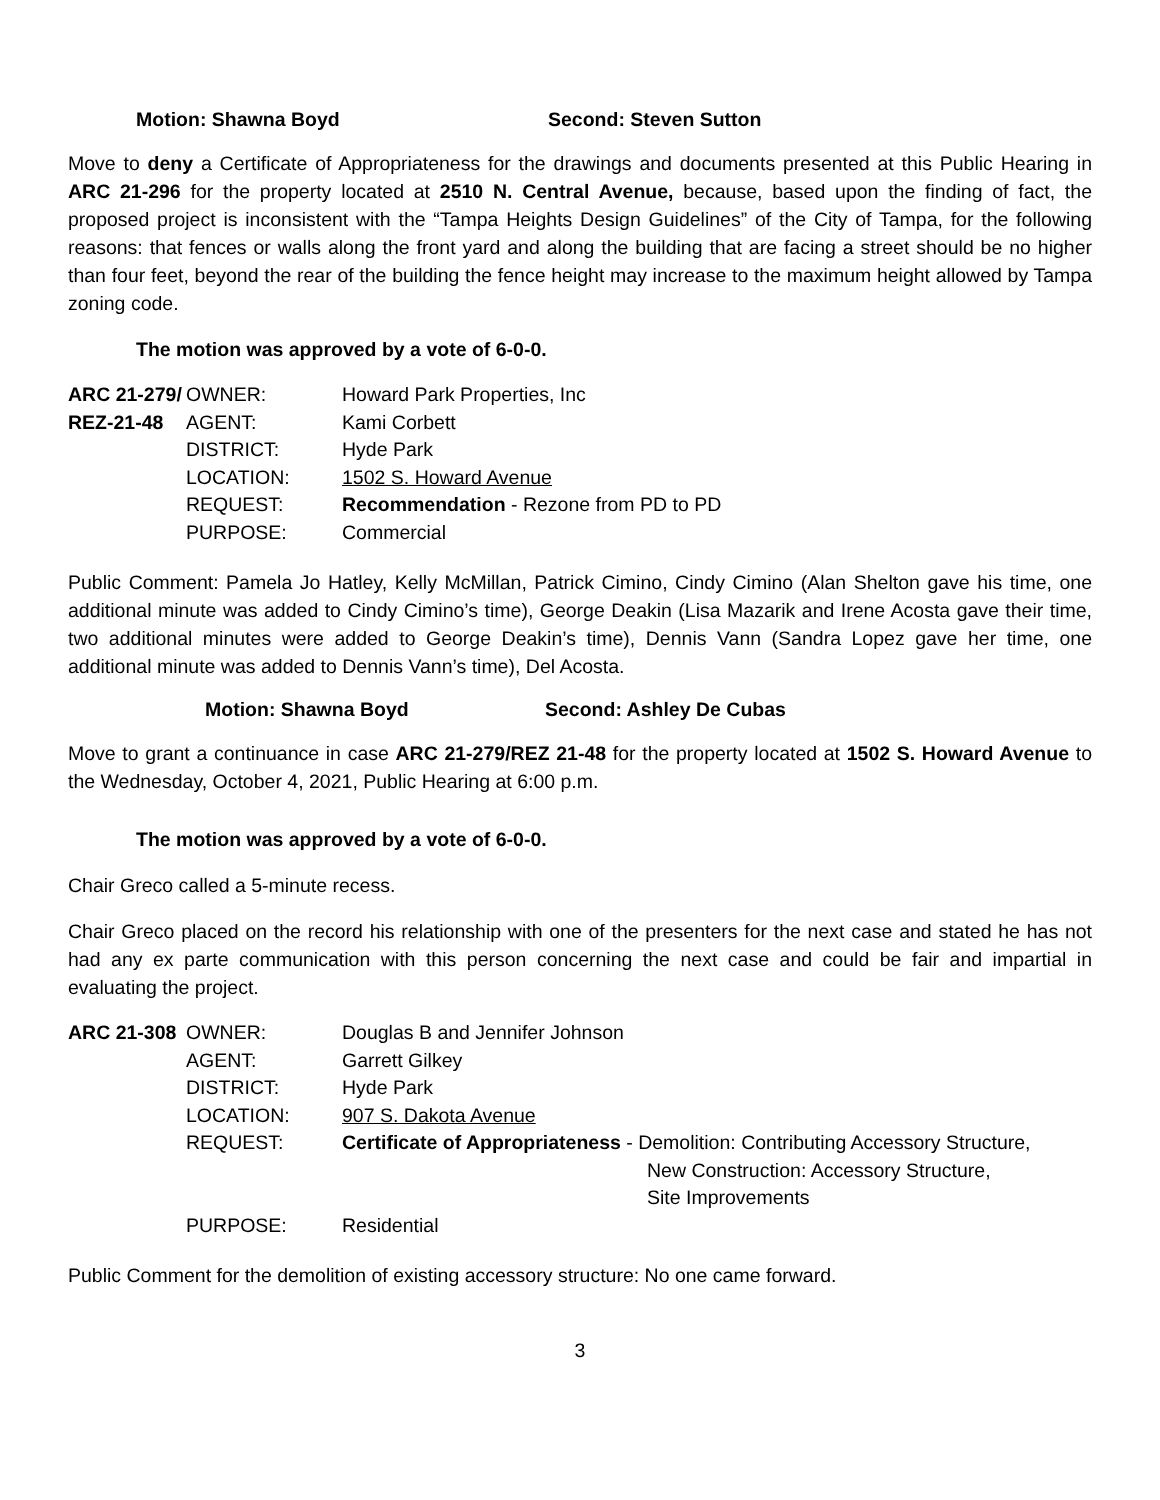Motion: Shawna Boyd Second: Steven Sutton
Move to deny a Certificate of Appropriateness for the drawings and documents presented at this Public Hearing in ARC 21-296 for the property located at 2510 N. Central Avenue, because, based upon the finding of fact, the proposed project is inconsistent with the “Tampa Heights Design Guidelines” of the City of Tampa, for the following reasons: that fences or walls along the front yard and along the building that are facing a street should be no higher than four feet, beyond the rear of the building the fence height may increase to the maximum height allowed by Tampa zoning code.
The motion was approved by a vote of 6-0-0.
| ARC 21-279/ | OWNER: | Howard Park Properties, Inc |
| REZ-21-48 | AGENT: | Kami Corbett |
| | DISTRICT: | Hyde Park |
| | LOCATION: | 1502 S. Howard Avenue |
| | REQUEST: | Recommendation - Rezone from PD to PD |
| | PURPOSE: | Commercial |
Public Comment: Pamela Jo Hatley, Kelly McMillan, Patrick Cimino, Cindy Cimino (Alan Shelton gave his time, one additional minute was added to Cindy Cimino’s time), George Deakin (Lisa Mazarik and Irene Acosta gave their time, two additional minutes were added to George Deakin’s time), Dennis Vann (Sandra Lopez gave her time, one additional minute was added to Dennis Vann’s time), Del Acosta.
Motion: Shawna Boyd Second: Ashley De Cubas
Move to grant a continuance in case ARC 21-279/REZ 21-48 for the property located at 1502 S. Howard Avenue to the Wednesday, October 4, 2021, Public Hearing at 6:00 p.m.
The motion was approved by a vote of 6-0-0.
Chair Greco called a 5-minute recess.
Chair Greco placed on the record his relationship with one of the presenters for the next case and stated he has not had any ex parte communication with this person concerning the next case and could be fair and impartial in evaluating the project.
| ARC 21-308 | OWNER: | Douglas B and Jennifer Johnson |
| | AGENT: | Garrett Gilkey |
| | DISTRICT: | Hyde Park |
| | LOCATION: | 907 S. Dakota Avenue |
| | REQUEST: | Certificate of Appropriateness - Demolition: Contributing Accessory Structure, New Construction: Accessory Structure, Site Improvements |
| | PURPOSE: | Residential |
Public Comment for the demolition of existing accessory structure: No one came forward.
3